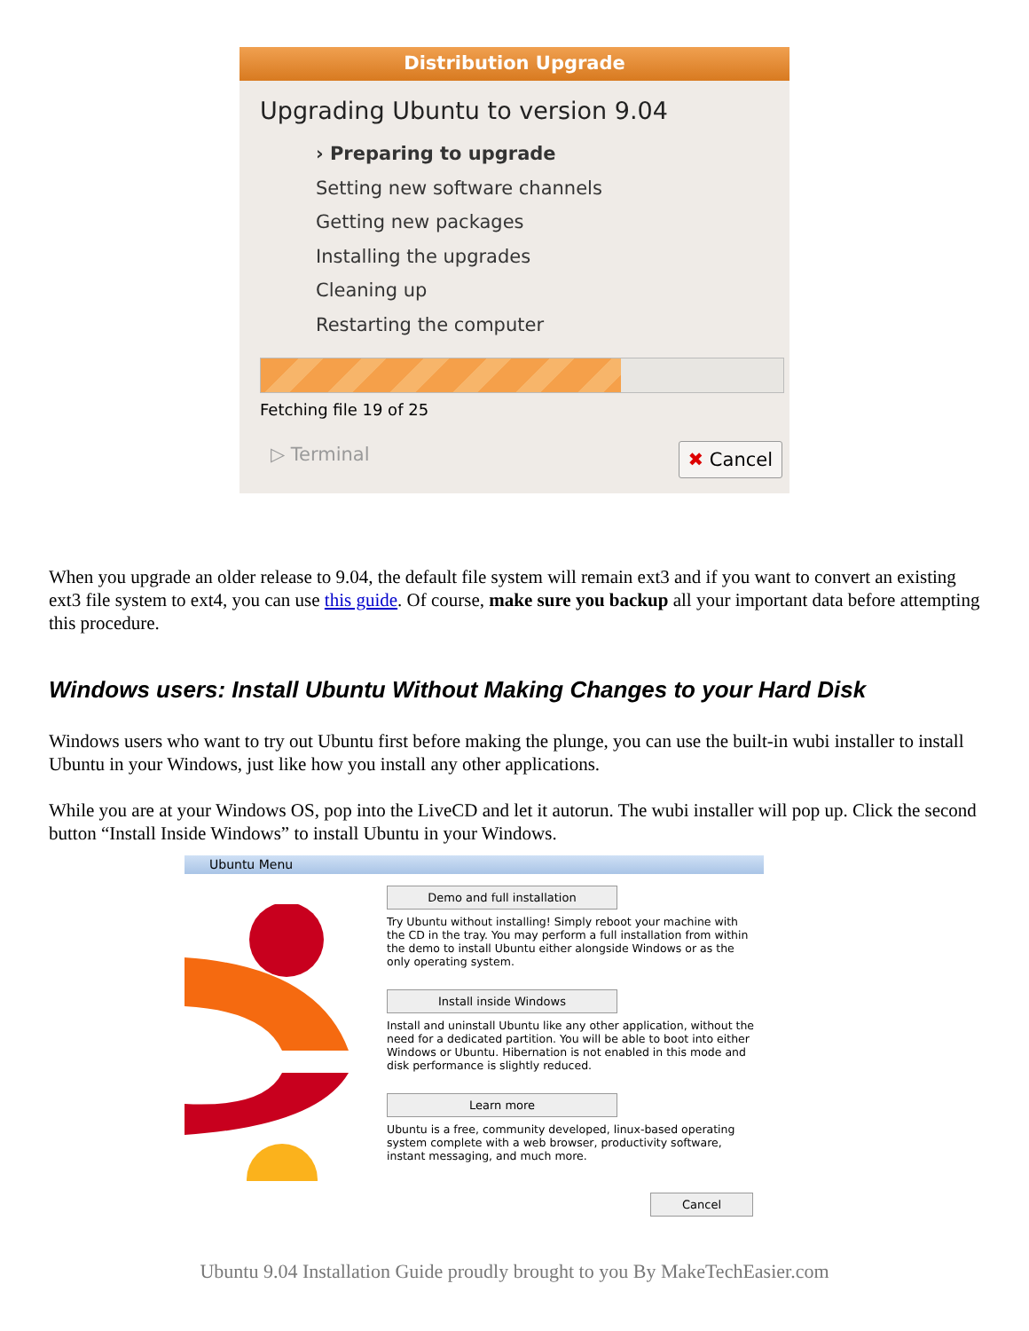Distribution Upgrade
Upgrading Ubuntu to version 9.04
› Preparing to upgrade
Setting new software channels
Getting new packages
Installing the upgrades
Cleaning up
Restarting the computer
Fetching file 19 of 25
▷ Terminal ✖ Cancel
When you upgrade an older release to 9.04, the default file system will remain ext3 and if you want to convert an existing ext3 file system to ext4, you can use this guide. Of course, make sure you backup all your important data before attempting this procedure.
Windows users: Install Ubuntu Without Making Changes to your Hard Disk
Windows users who want to try out Ubuntu first before making the plunge, you can use the built-in wubi installer to install Ubuntu in your Windows, just like how you install any other applications.
While you are at your Windows OS, pop into the LiveCD and let it autorun. The wubi installer will pop up. Click the second button “Install Inside Windows” to install Ubuntu in your Windows.
Ubuntu Menu
Demo and full installation
Try Ubuntu without installing! Simply reboot your machine with the CD in the tray. You may perform a full installation from within the demo to install Ubuntu either alongside Windows or as the only operating system.
Install inside Windows
Install and uninstall Ubuntu like any other application, without the need for a dedicated partition. You will be able to boot into either Windows or Ubuntu. Hibernation is not enabled in this mode and disk performance is slightly reduced.
Learn more
Ubuntu is a free, community developed, linux-based operating system complete with a web browser, productivity software, instant messaging, and much more.
Cancel
Ubuntu 9.04 Installation Guide proudly brought to you By MakeTechEasier.com